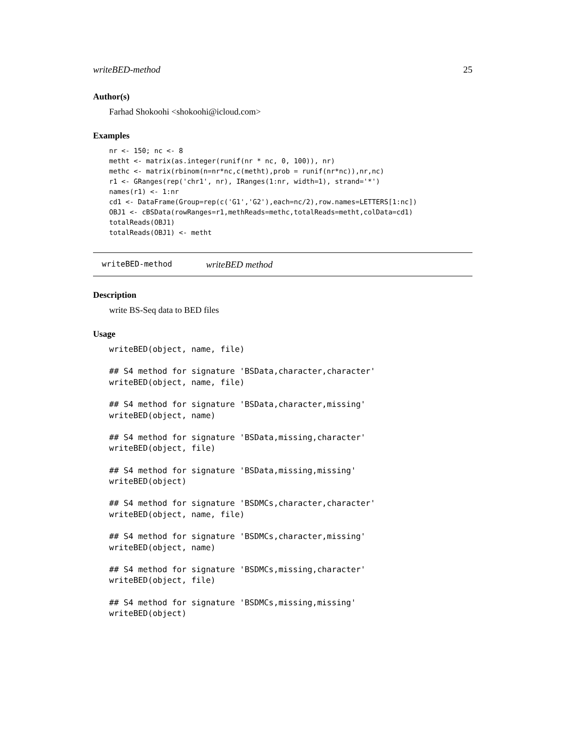writeBED-method 25
Author(s)
Farhad Shokoohi <shokoohi@icloud.com>
Examples
nr <- 150; nc <- 8
metht <- matrix(as.integer(runif(nr * nc, 0, 100)), nr)
methc <- matrix(rbinom(n=nr*nc,c(metht),prob = runif(nr*nc)),nr,nc)
r1 <- GRanges(rep('chr1', nr), IRanges(1:nr, width=1), strand='*')
names(r1) <- 1:nr
cd1 <- DataFrame(Group=rep(c('G1','G2'),each=nc/2),row.names=LETTERS[1:nc])
OBJ1 <- cBSData(rowRanges=r1,methReads=methc,totalReads=metht,colData=cd1)
totalReads(OBJ1)
totalReads(OBJ1) <- metht
writeBED-method writeBED method
Description
write BS-Seq data to BED files
Usage
writeBED(object, name, file)

## S4 method for signature 'BSData,character,character'
writeBED(object, name, file)

## S4 method for signature 'BSData,character,missing'
writeBED(object, name)

## S4 method for signature 'BSData,missing,character'
writeBED(object, file)

## S4 method for signature 'BSData,missing,missing'
writeBED(object)

## S4 method for signature 'BSDMCs,character,character'
writeBED(object, name, file)

## S4 method for signature 'BSDMCs,character,missing'
writeBED(object, name)

## S4 method for signature 'BSDMCs,missing,character'
writeBED(object, file)

## S4 method for signature 'BSDMCs,missing,missing'
writeBED(object)